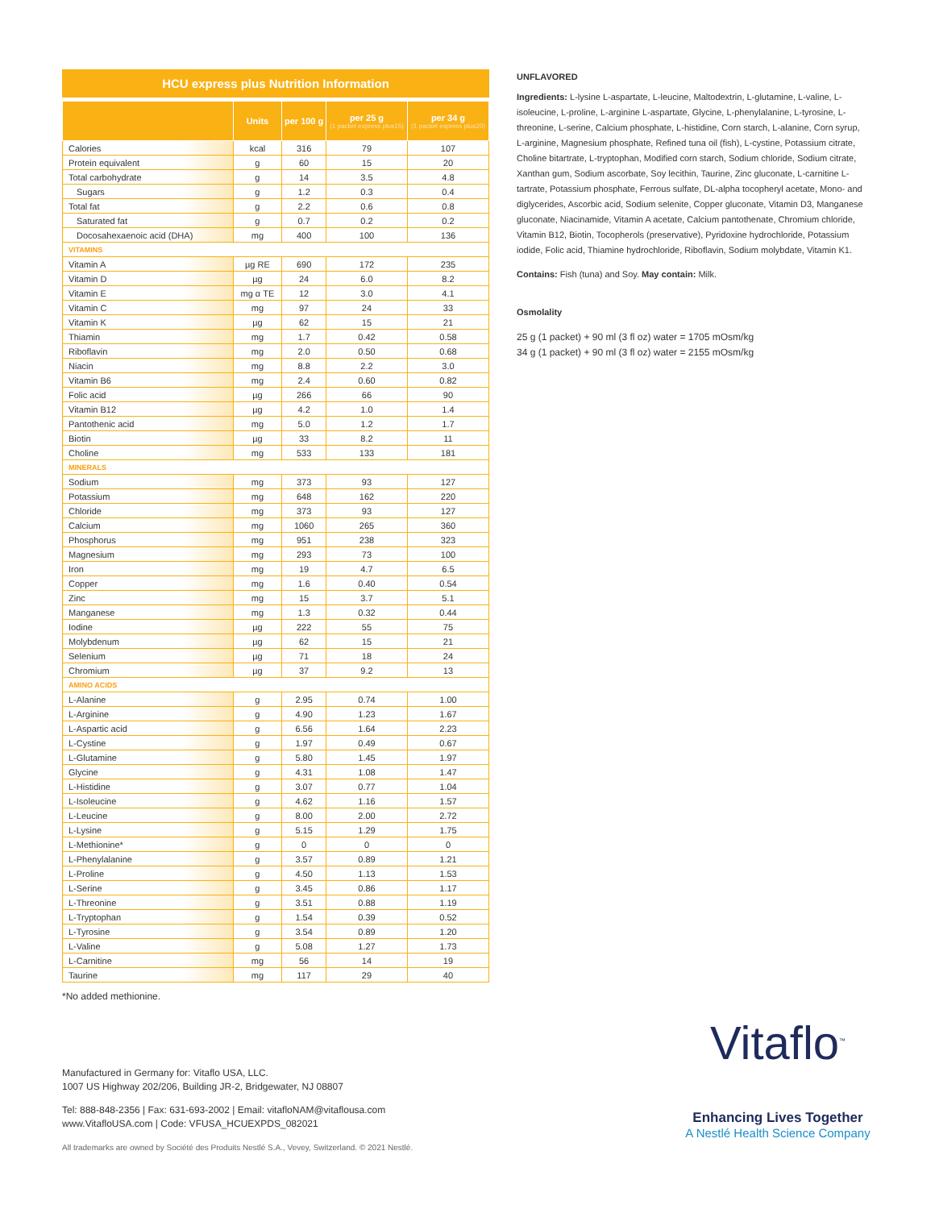HCU express plus Nutrition Information
| | Units | per 100 g | per 25 g (1 packet express plus15) | per 34 g (1 packet express plus20) |
| --- | --- | --- | --- | --- |
| Calories | kcal | 316 | 79 | 107 |
| Protein equivalent | g | 60 | 15 | 20 |
| Total carbohydrate | g | 14 | 3.5 | 4.8 |
| Sugars | g | 1.2 | 0.3 | 0.4 |
| Total fat | g | 2.2 | 0.6 | 0.8 |
| Saturated fat | g | 0.7 | 0.2 | 0.2 |
| Docosahexaenoic acid (DHA) | mg | 400 | 100 | 136 |
| VITAMINS | | | | |
| Vitamin A | µg RE | 690 | 172 | 235 |
| Vitamin D | µg | 24 | 6.0 | 8.2 |
| Vitamin E | mg α TE | 12 | 3.0 | 4.1 |
| Vitamin C | mg | 97 | 24 | 33 |
| Vitamin K | µg | 62 | 15 | 21 |
| Thiamin | mg | 1.7 | 0.42 | 0.58 |
| Riboflavin | mg | 2.0 | 0.50 | 0.68 |
| Niacin | mg | 8.8 | 2.2 | 3.0 |
| Vitamin B6 | mg | 2.4 | 0.60 | 0.82 |
| Folic acid | µg | 266 | 66 | 90 |
| Vitamin B12 | µg | 4.2 | 1.0 | 1.4 |
| Pantothenic acid | mg | 5.0 | 1.2 | 1.7 |
| Biotin | µg | 33 | 8.2 | 11 |
| Choline | mg | 533 | 133 | 181 |
| MINERALS | | | | |
| Sodium | mg | 373 | 93 | 127 |
| Potassium | mg | 648 | 162 | 220 |
| Chloride | mg | 373 | 93 | 127 |
| Calcium | mg | 1060 | 265 | 360 |
| Phosphorus | mg | 951 | 238 | 323 |
| Magnesium | mg | 293 | 73 | 100 |
| Iron | mg | 19 | 4.7 | 6.5 |
| Copper | mg | 1.6 | 0.40 | 0.54 |
| Zinc | mg | 15 | 3.7 | 5.1 |
| Manganese | mg | 1.3 | 0.32 | 0.44 |
| Iodine | µg | 222 | 55 | 75 |
| Molybdenum | µg | 62 | 15 | 21 |
| Selenium | µg | 71 | 18 | 24 |
| Chromium | µg | 37 | 9.2 | 13 |
| AMINO ACIDS | | | | |
| L-Alanine | g | 2.95 | 0.74 | 1.00 |
| L-Arginine | g | 4.90 | 1.23 | 1.67 |
| L-Aspartic acid | g | 6.56 | 1.64 | 2.23 |
| L-Cystine | g | 1.97 | 0.49 | 0.67 |
| L-Glutamine | g | 5.80 | 1.45 | 1.97 |
| Glycine | g | 4.31 | 1.08 | 1.47 |
| L-Histidine | g | 3.07 | 0.77 | 1.04 |
| L-Isoleucine | g | 4.62 | 1.16 | 1.57 |
| L-Leucine | g | 8.00 | 2.00 | 2.72 |
| L-Lysine | g | 5.15 | 1.29 | 1.75 |
| L-Methionine* | g | 0 | 0 | 0 |
| L-Phenylalanine | g | 3.57 | 0.89 | 1.21 |
| L-Proline | g | 4.50 | 1.13 | 1.53 |
| L-Serine | g | 3.45 | 0.86 | 1.17 |
| L-Threonine | g | 3.51 | 0.88 | 1.19 |
| L-Tryptophan | g | 1.54 | 0.39 | 0.52 |
| L-Tyrosine | g | 3.54 | 0.89 | 1.20 |
| L-Valine | g | 5.08 | 1.27 | 1.73 |
| L-Carnitine | mg | 56 | 14 | 19 |
| Taurine | mg | 117 | 29 | 40 |
*No added methionine.
UNFLAVORED
Ingredients: L-lysine L-aspartate, L-leucine, Maltodextrin, L-glutamine, L-valine, L-isoleucine, L-proline, L-arginine L-aspartate, Glycine, L-phenylalanine, L-tyrosine, L-threonine, L-serine, Calcium phosphate, L-histidine, Corn starch, L-alanine, Corn syrup, L-arginine, Magnesium phosphate, Refined tuna oil (fish), L-cystine, Potassium citrate, Choline bitartrate, L-tryptophan, Modified corn starch, Sodium chloride, Sodium citrate, Xanthan gum, Sodium ascorbate, Soy lecithin, Taurine, Zinc gluconate, L-carnitine L-tartrate, Potassium phosphate, Ferrous sulfate, DL-alpha tocopheryl acetate, Mono- and diglycerides, Ascorbic acid, Sodium selenite, Copper gluconate, Vitamin D3, Manganese gluconate, Niacinamide, Vitamin A acetate, Calcium pantothenate, Chromium chloride, Vitamin B12, Biotin, Tocopherols (preservative), Pyridoxine hydrochloride, Potassium iodide, Folic acid, Thiamine hydrochloride, Riboflavin, Sodium molybdate, Vitamin K1.
Contains: Fish (tuna) and Soy. May contain: Milk.
Osmolality
25 g (1 packet) + 90 ml (3 fl oz) water = 1705 mOsm/kg
34 g (1 packet) + 90 ml (3 fl oz) water = 2155 mOsm/kg
Manufactured in Germany for: Vitaflo USA, LLC.
1007 US Highway 202/206, Building JR-2, Bridgewater, NJ 08807
Tel: 888-848-2356 | Fax: 631-693-2002 | Email: vitafloNAM@vitaflousa.com
www.VitafloUSA.com | Code: VFUSA_HCUEXPDS_082021
All trademarks are owned by Société des Produits Nestlé S.A., Vevey, Switzerland. © 2021 Nestlé.
Vitaflo<sup>™</sup>
Enhancing Lives Together
A Nestlé Health Science Company